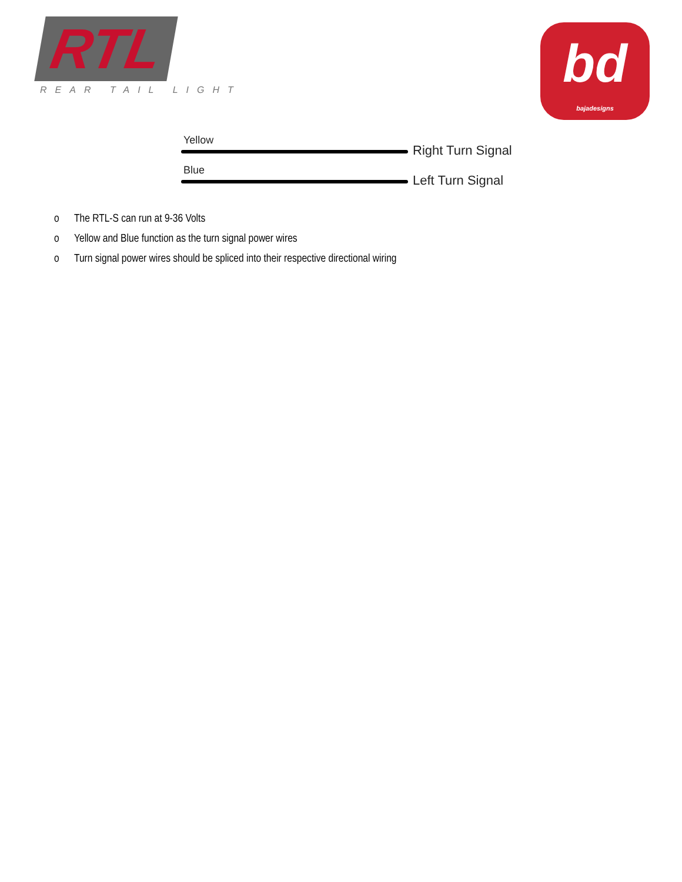RTL
REAR TAIL LIGHT
bd
bajadesigns
Yellow
Right Turn Signal
Blue
Left Turn Signal
o The RTL-S can run at 9-36 Volts
o Yellow and Blue function as the turn signal power wires
o Turn signal power wires should be spliced into their respective directional wiring